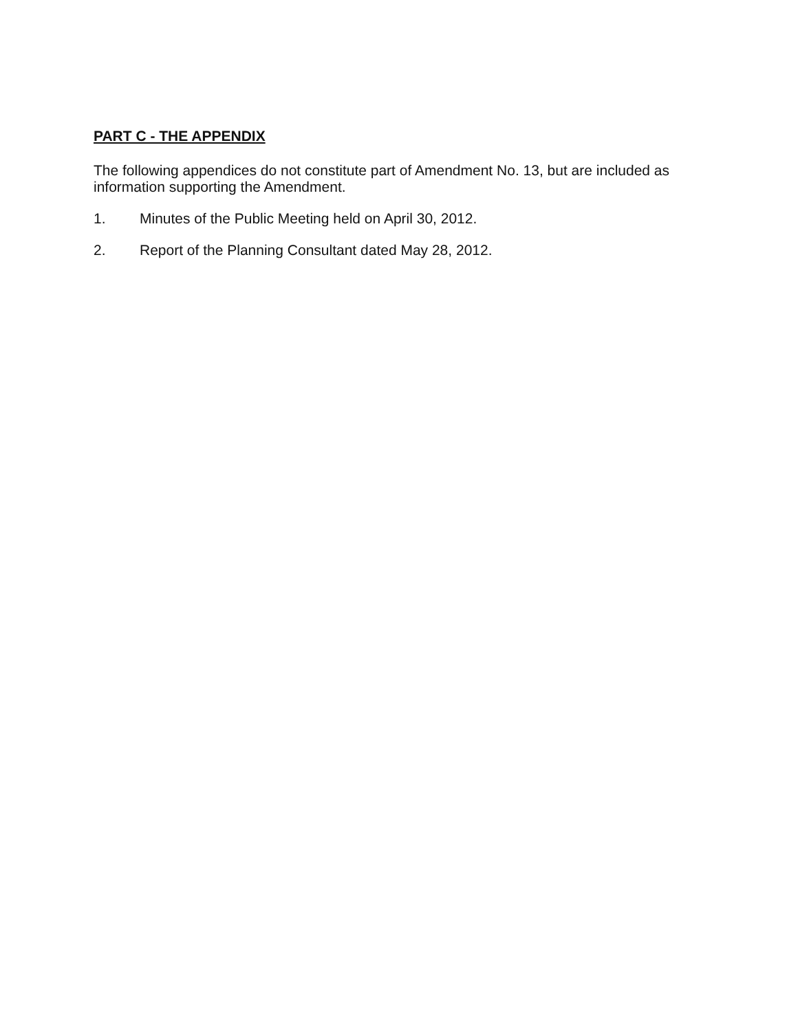PART C - THE APPENDIX
The following appendices do not constitute part of Amendment No. 13, but are included as information supporting the Amendment.
1. Minutes of the Public Meeting held on April 30, 2012.
2. Report of the Planning Consultant dated May 28, 2012.